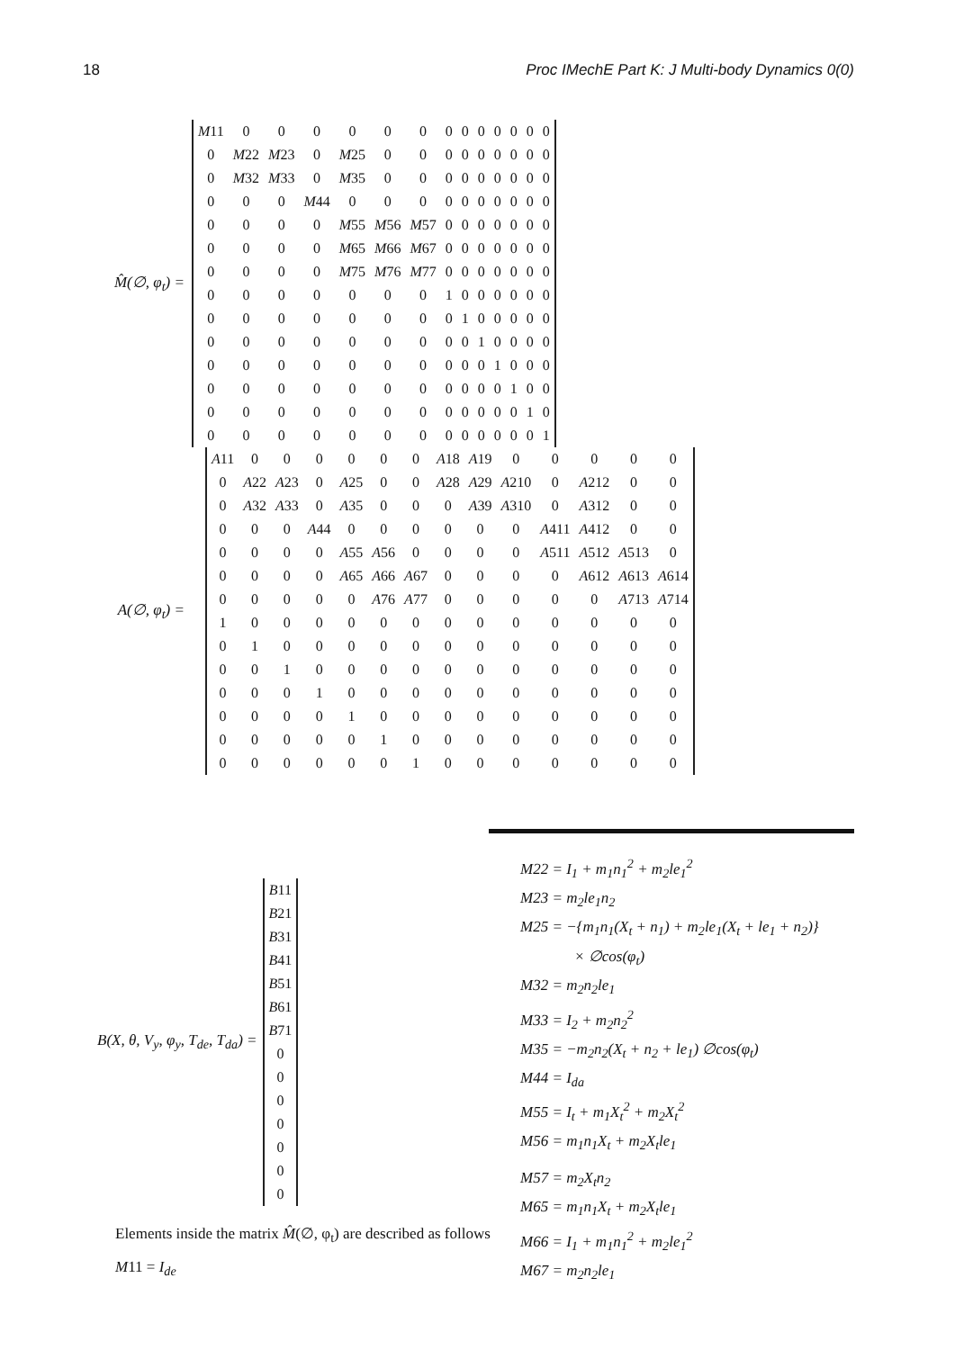18 Proc IMechE Part K: J Multi-body Dynamics 0(0)
M̂(∅, φ<sub>t</sub>) =
| M 11 | 0 | 0 | 0 | 0 | 0 | 0 | 0 | 0 | 0 | 0 | 0 | 0 | 0 |
| 0 | M 22 | M 23 | 0 | M 25 | 0 | 0 | 0 | 0 | 0 | 0 | 0 | 0 | 0 |
| 0 | M 32 | M 33 | 0 | M 35 | 0 | 0 | 0 | 0 | 0 | 0 | 0 | 0 | 0 |
| 0 | 0 | 0 | M 44 | 0 | 0 | 0 | 0 | 0 | 0 | 0 | 0 | 0 | 0 |
| 0 | 0 | 0 | 0 | M 55 | M 56 | M 57 | 0 | 0 | 0 | 0 | 0 | 0 | 0 |
| 0 | 0 | 0 | 0 | M 65 | M 66 | M 67 | 0 | 0 | 0 | 0 | 0 | 0 | 0 |
| 0 | 0 | 0 | 0 | M 75 | M 76 | M 77 | 0 | 0 | 0 | 0 | 0 | 0 | 0 |
| 0 | 0 | 0 | 0 | 0 | 0 | 0 | 1 | 0 | 0 | 0 | 0 | 0 | 0 |
| 0 | 0 | 0 | 0 | 0 | 0 | 0 | 0 | 1 | 0 | 0 | 0 | 0 | 0 |
| 0 | 0 | 0 | 0 | 0 | 0 | 0 | 0 | 0 | 1 | 0 | 0 | 0 | 0 |
| 0 | 0 | 0 | 0 | 0 | 0 | 0 | 0 | 0 | 0 | 1 | 0 | 0 | 0 |
| 0 | 0 | 0 | 0 | 0 | 0 | 0 | 0 | 0 | 0 | 0 | 1 | 0 | 0 |
| 0 | 0 | 0 | 0 | 0 | 0 | 0 | 0 | 0 | 0 | 0 | 0 | 1 | 0 |
| 0 | 0 | 0 | 0 | 0 | 0 | 0 | 0 | 0 | 0 | 0 | 0 | 0 | 1 |
A(∅, φ<sub>t</sub>) =
| A 11 | 0 | 0 | 0 | 0 | 0 | 0 | A 18 | A 19 | 0 | 0 | 0 | 0 | 0 |
| 0 | A 22 | A 23 | 0 | A 25 | 0 | 0 | A 28 | A 29 | A 210 | 0 | A 212 | 0 | 0 |
| 0 | A 32 | A 33 | 0 | A 35 | 0 | 0 | 0 | A 39 | A 310 | 0 | A 312 | 0 | 0 |
| 0 | 0 | 0 | A 44 | 0 | 0 | 0 | 0 | 0 | 0 | A 411 | A 412 | 0 | 0 |
| 0 | 0 | 0 | 0 | A 55 | A 56 | 0 | 0 | 0 | 0 | A 511 | A 512 | A 513 | 0 |
| 0 | 0 | 0 | 0 | A 65 | A 66 | A 67 | 0 | 0 | 0 | 0 | A 612 | A 613 | A 614 |
| 0 | 0 | 0 | 0 | 0 | A 76 | A 77 | 0 | 0 | 0 | 0 | 0 | A 713 | A 714 |
| 1 | 0 | 0 | 0 | 0 | 0 | 0 | 0 | 0 | 0 | 0 | 0 | 0 | 0 |
| 0 | 1 | 0 | 0 | 0 | 0 | 0 | 0 | 0 | 0 | 0 | 0 | 0 | 0 |
| 0 | 0 | 1 | 0 | 0 | 0 | 0 | 0 | 0 | 0 | 0 | 0 | 0 | 0 |
| 0 | 0 | 0 | 1 | 0 | 0 | 0 | 0 | 0 | 0 | 0 | 0 | 0 | 0 |
| 0 | 0 | 0 | 0 | 1 | 0 | 0 | 0 | 0 | 0 | 0 | 0 | 0 | 0 |
| 0 | 0 | 0 | 0 | 0 | 1 | 0 | 0 | 0 | 0 | 0 | 0 | 0 | 0 |
| 0 | 0 | 0 | 0 | 0 | 0 | 1 | 0 | 0 | 0 | 0 | 0 | 0 | 0 |
B(X, θ, V<sub>y</sub>, φ<sub>y</sub>, T<sub>de</sub>, T<sub>da</sub>) =
| B 11 |
| B 21 |
| B 31 |
| B 41 |
| B 51 |
| B 61 |
| B 71 |
| 0 |
| 0 |
| 0 |
| 0 |
| 0 |
| 0 |
| 0 |
Elements inside the matrix M̂(∅, φ<sub>t</sub>) are described as follows
M11 = I<sub>de</sub>
M22 = I<sub>1</sub> + m<sub>1</sub>n<sub>1</sub><sup>2</sup> + m<sub>2</sub>le<sub>1</sub><sup>2</sup>
M23 = m<sub>2</sub>le<sub>1</sub>n<sub>2</sub>
M25 = −{m<sub>1</sub>n<sub>1</sub>(X<sub>t</sub> + n<sub>1</sub>) + m<sub>2</sub>le<sub>1</sub>(X<sub>t</sub> + le<sub>1</sub> + n<sub>2</sub>)}
× ∅cos(φ<sub>t</sub>)
M32 = m<sub>2</sub>n<sub>2</sub>le<sub>1</sub>
M33 = I<sub>2</sub> + m<sub>2</sub>n<sub>2</sub><sup>2</sup>
M35 = −m<sub>2</sub>n<sub>2</sub>(X<sub>t</sub> + n<sub>2</sub> + le<sub>1</sub>) ∅cos(φ<sub>t</sub>)
M44 = I<sub>da</sub>
M55 = I<sub>t</sub> + m<sub>1</sub>X<sub>t</sub><sup>2</sup> + m<sub>2</sub>X<sub>t</sub><sup>2</sup>
M56 = m<sub>1</sub>n<sub>1</sub>X<sub>t</sub> + m<sub>2</sub>X<sub>t</sub>le<sub>1</sub>
M57 = m<sub>2</sub>X<sub>t</sub>n<sub>2</sub>
M65 = m<sub>1</sub>n<sub>1</sub>X<sub>t</sub> + m<sub>2</sub>X<sub>t</sub>le<sub>1</sub>
M66 = I<sub>1</sub> + m<sub>1</sub>n<sub>1</sub><sup>2</sup> + m<sub>2</sub>le<sub>1</sub><sup>2</sup>
M67 = m<sub>2</sub>n<sub>2</sub>le<sub>1</sub>